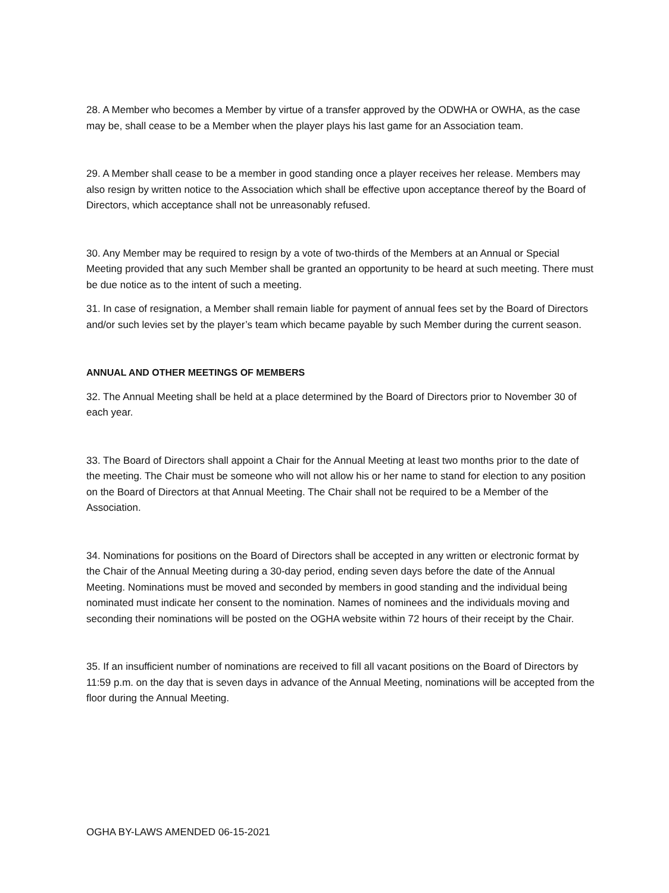28. A Member who becomes a Member by virtue of a transfer approved by the ODWHA or OWHA, as the case may be, shall cease to be a Member when the player plays his last game for an Association team.
29. A Member shall cease to be a member in good standing once a player receives her release. Members may also resign by written notice to the Association which shall be effective upon acceptance thereof by the Board of Directors, which acceptance shall not be unreasonably refused.
30. Any Member may be required to resign by a vote of two-thirds of the Members at an Annual or Special Meeting provided that any such Member shall be granted an opportunity to be heard at such meeting. There must be due notice as to the intent of such a meeting.
31. In case of resignation, a Member shall remain liable for payment of annual fees set by the Board of Directors and/or such levies set by the player’s team which became payable by such Member during the current season.
ANNUAL AND OTHER MEETINGS OF MEMBERS
32. The Annual Meeting shall be held at a place determined by the Board of Directors prior to November 30 of each year.
33. The Board of Directors shall appoint a Chair for the Annual Meeting at least two months prior to the date of the meeting. The Chair must be someone who will not allow his or her name to stand for election to any position on the Board of Directors at that Annual Meeting. The Chair shall not be required to be a Member of the Association.
34. Nominations for positions on the Board of Directors shall be accepted in any written or electronic format by the Chair of the Annual Meeting during a 30-day period, ending seven days before the date of the Annual Meeting. Nominations must be moved and seconded by members in good standing and the individual being nominated must indicate her consent to the nomination. Names of nominees and the individuals moving and seconding their nominations will be posted on the OGHA website within 72 hours of their receipt by the Chair.
35. If an insufficient number of nominations are received to fill all vacant positions on the Board of Directors by 11:59 p.m. on the day that is seven days in advance of the Annual Meeting, nominations will be accepted from the floor during the Annual Meeting.
OGHA BY-LAWS AMENDED 06-15-2021